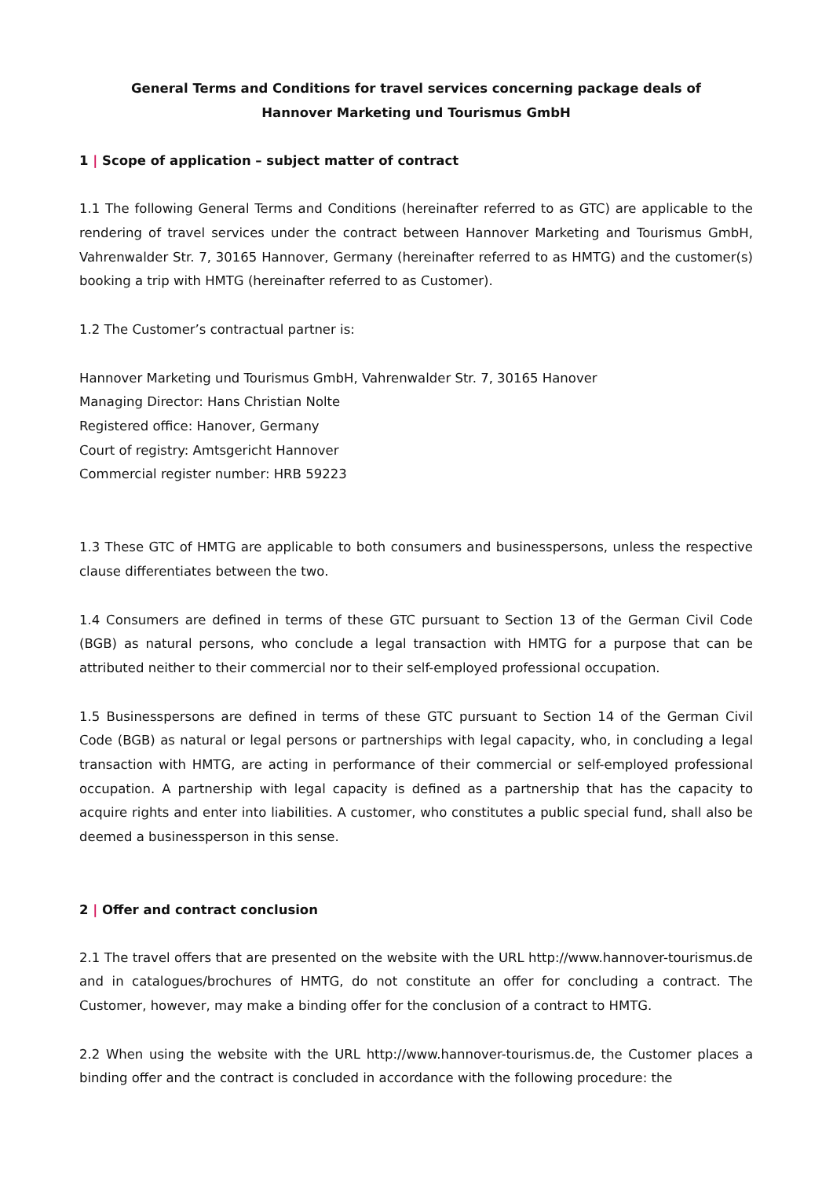General Terms and Conditions for travel services concerning package deals of
Hannover Marketing und Tourismus GmbH
1 | Scope of application – subject matter of contract
1.1 The following General Terms and Conditions (hereinafter referred to as GTC) are applicable to the rendering of travel services under the contract between Hannover Marketing and Tourismus GmbH, Vahrenwalder Str. 7, 30165 Hannover, Germany (hereinafter referred to as HMTG) and the customer(s) booking a trip with HMTG (hereinafter referred to as Customer).
1.2 The Customer’s contractual partner is:
Hannover Marketing und Tourismus GmbH, Vahrenwalder Str. 7, 30165 Hanover
Managing Director: Hans Christian Nolte
Registered office: Hanover, Germany
Court of registry: Amtsgericht Hannover
Commercial register number: HRB 59223
1.3 These GTC of HMTG are applicable to both consumers and businesspersons, unless the respective clause differentiates between the two.
1.4 Consumers are defined in terms of these GTC pursuant to Section 13 of the German Civil Code (BGB) as natural persons, who conclude a legal transaction with HMTG for a purpose that can be attributed neither to their commercial nor to their self-employed professional occupation.
1.5 Businesspersons are defined in terms of these GTC pursuant to Section 14 of the German Civil Code (BGB) as natural or legal persons or partnerships with legal capacity, who, in concluding a legal transaction with HMTG, are acting in performance of their commercial or self-employed professional occupation. A partnership with legal capacity is defined as a partnership that has the capacity to acquire rights and enter into liabilities. A customer, who constitutes a public special fund, shall also be deemed a businessperson in this sense.
2 | Offer and contract conclusion
2.1 The travel offers that are presented on the website with the URL http://www.hannover-tourismus.de and in catalogues/brochures of HMTG, do not constitute an offer for concluding a contract. The Customer, however, may make a binding offer for the conclusion of a contract to HMTG.
2.2 When using the website with the URL http://www.hannover-tourismus.de, the Customer places a binding offer and the contract is concluded in accordance with the following procedure: the